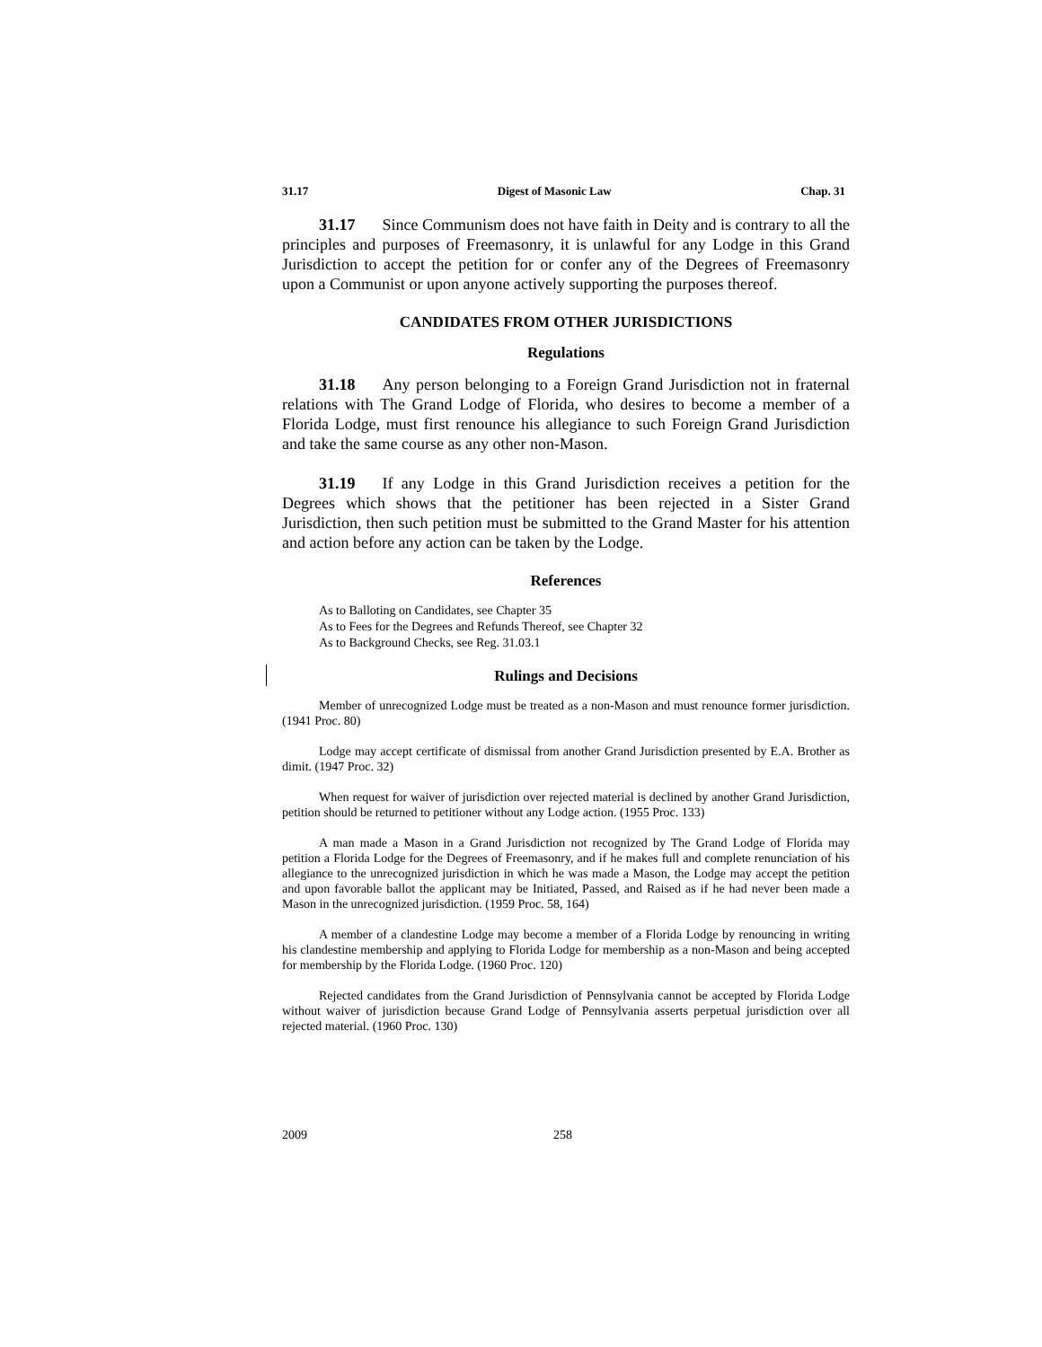31.17 Digest of Masonic Law Chap. 31
31.17 Since Communism does not have faith in Deity and is contrary to all the principles and purposes of Freemasonry, it is unlawful for any Lodge in this Grand Jurisdiction to accept the petition for or confer any of the Degrees of Freemasonry upon a Communist or upon anyone actively supporting the purposes thereof.
CANDIDATES FROM OTHER JURISDICTIONS
Regulations
31.18 Any person belonging to a Foreign Grand Jurisdiction not in fraternal relations with The Grand Lodge of Florida, who desires to become a member of a Florida Lodge, must first renounce his allegiance to such Foreign Grand Jurisdiction and take the same course as any other non-Mason.
31.19 If any Lodge in this Grand Jurisdiction receives a petition for the Degrees which shows that the petitioner has been rejected in a Sister Grand Jurisdiction, then such petition must be submitted to the Grand Master for his attention and action before any action can be taken by the Lodge.
References
As to Balloting on Candidates, see Chapter 35
As to Fees for the Degrees and Refunds Thereof, see Chapter 32
As to Background Checks, see Reg. 31.03.1
Rulings and Decisions
Member of unrecognized Lodge must be treated as a non-Mason and must renounce former jurisdiction. (1941 Proc. 80)
Lodge may accept certificate of dismissal from another Grand Jurisdiction presented by E.A. Brother as dimit. (1947 Proc. 32)
When request for waiver of jurisdiction over rejected material is declined by another Grand Jurisdiction, petition should be returned to petitioner without any Lodge action. (1955 Proc. 133)
A man made a Mason in a Grand Jurisdiction not recognized by The Grand Lodge of Florida may petition a Florida Lodge for the Degrees of Freemasonry, and if he makes full and complete renunciation of his allegiance to the unrecognized jurisdiction in which he was made a Mason, the Lodge may accept the petition and upon favorable ballot the applicant may be Initiated, Passed, and Raised as if he had never been made a Mason in the unrecognized jurisdiction. (1959 Proc. 58, 164)
A member of a clandestine Lodge may become a member of a Florida Lodge by renouncing in writing his clandestine membership and applying to Florida Lodge for membership as a non-Mason and being accepted for membership by the Florida Lodge. (1960 Proc. 120)
Rejected candidates from the Grand Jurisdiction of Pennsylvania cannot be accepted by Florida Lodge without waiver of jurisdiction because Grand Lodge of Pennsylvania asserts perpetual jurisdiction over all rejected material. (1960 Proc. 130)
2009 258